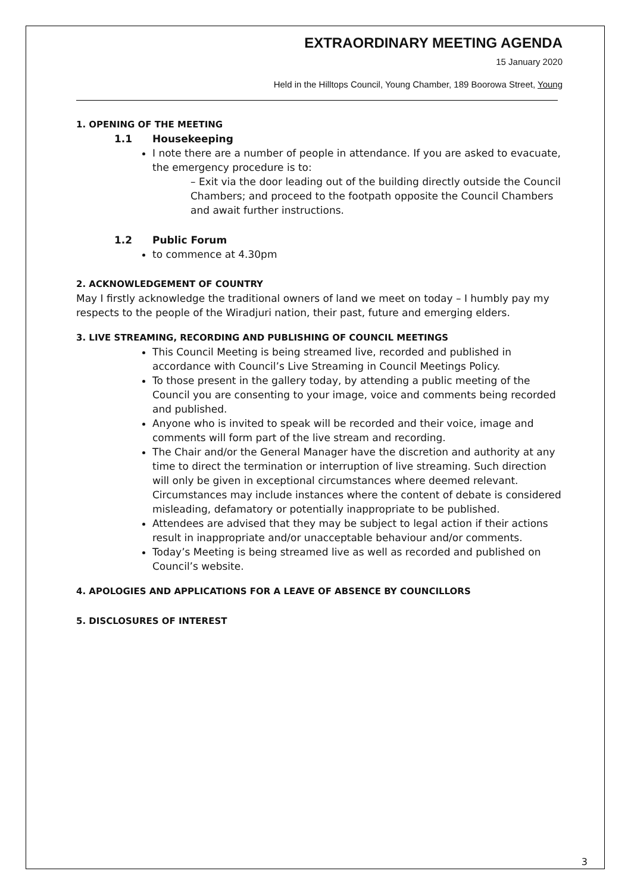3
EXTRAORDINARY MEETING AGENDA
15 January 2020
Held in the Hilltops Council, Young Chamber, 189 Boorowa Street, Young
1. OPENING OF THE MEETING
1.1 Housekeeping
I note there are a number of people in attendance. If you are asked to evacuate, the emergency procedure is to:
– Exit via the door leading out of the building directly outside the Council Chambers; and proceed to the footpath opposite the Council Chambers and await further instructions.
1.2 Public Forum
to commence at 4.30pm
2. ACKNOWLEDGEMENT OF COUNTRY
May I firstly acknowledge the traditional owners of land we meet on today – I humbly pay my respects to the people of the Wiradjuri nation, their past, future and emerging elders.
3. LIVE STREAMING, RECORDING AND PUBLISHING OF COUNCIL MEETINGS
This Council Meeting is being streamed live, recorded and published in accordance with Council’s Live Streaming in Council Meetings Policy.
To those present in the gallery today, by attending a public meeting of the Council you are consenting to your image, voice and comments being recorded and published.
Anyone who is invited to speak will be recorded and their voice, image and comments will form part of the live stream and recording.
The Chair and/or the General Manager have the discretion and authority at any time to direct the termination or interruption of live streaming. Such direction will only be given in exceptional circumstances where deemed relevant. Circumstances may include instances where the content of debate is considered misleading, defamatory or potentially inappropriate to be published.
Attendees are advised that they may be subject to legal action if their actions result in inappropriate and/or unacceptable behaviour and/or comments.
Today’s Meeting is being streamed live as well as recorded and published on Council’s website.
4. APOLOGIES AND APPLICATIONS FOR A LEAVE OF ABSENCE BY COUNCILLORS
5. DISCLOSURES OF INTEREST